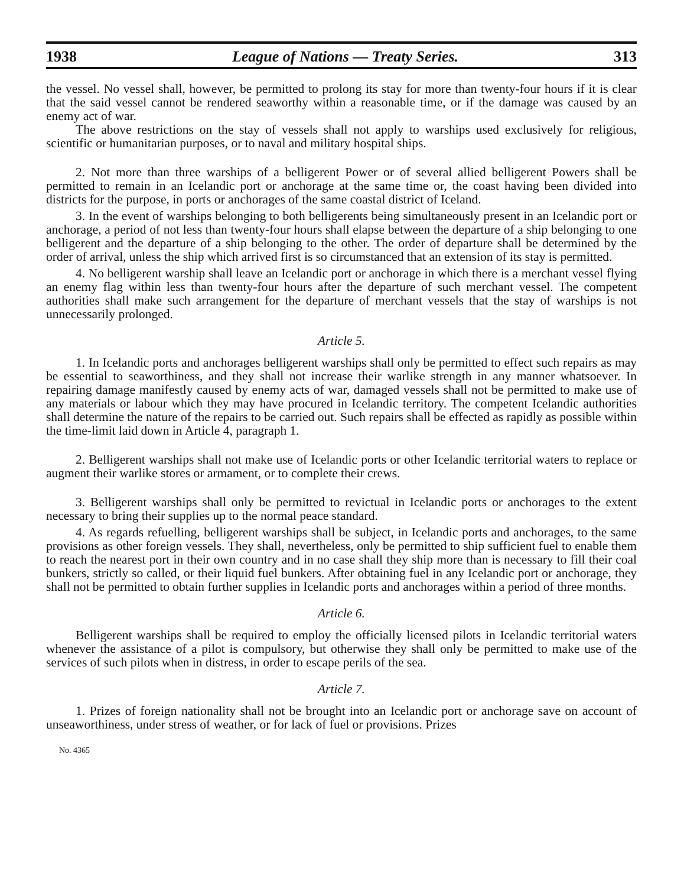1938 League of Nations — Treaty Series. 313
the vessel. No vessel shall, however, be permitted to prolong its stay for more than twenty-four hours if it is clear that the said vessel cannot be rendered seaworthy within a reasonable time, or if the damage was caused by an enemy act of war.
The above restrictions on the stay of vessels shall not apply to warships used exclusively for religious, scientific or humanitarian purposes, or to naval and military hospital ships.
2. Not more than three warships of a belligerent Power or of several allied belligerent Powers shall be permitted to remain in an Icelandic port or anchorage at the same time or, the coast having been divided into districts for the purpose, in ports or anchorages of the same coastal district of Iceland.
3. In the event of warships belonging to both belligerents being simultaneously present in an Icelandic port or anchorage, a period of not less than twenty-four hours shall elapse between the departure of a ship belonging to one belligerent and the departure of a ship belonging to the other. The order of departure shall be determined by the order of arrival, unless the ship which arrived first is so circumstanced that an extension of its stay is permitted.
4. No belligerent warship shall leave an Icelandic port or anchorage in which there is a merchant vessel flying an enemy flag within less than twenty-four hours after the departure of such merchant vessel. The competent authorities shall make such arrangement for the departure of merchant vessels that the stay of warships is not unnecessarily prolonged.
Article 5.
1. In Icelandic ports and anchorages belligerent warships shall only be permitted to effect such repairs as may be essential to seaworthiness, and they shall not increase their warlike strength in any manner whatsoever. In repairing damage manifestly caused by enemy acts of war, damaged vessels shall not be permitted to make use of any materials or labour which they may have procured in Icelandic territory. The competent Icelandic authorities shall determine the nature of the repairs to be carried out. Such repairs shall be effected as rapidly as possible within the time-limit laid down in Article 4, paragraph 1.
2. Belligerent warships shall not make use of Icelandic ports or other Icelandic territorial waters to replace or augment their warlike stores or armament, or to complete their crews.
3. Belligerent warships shall only be permitted to revictual in Icelandic ports or anchorages to the extent necessary to bring their supplies up to the normal peace standard.
4. As regards refuelling, belligerent warships shall be subject, in Icelandic ports and anchorages, to the same provisions as other foreign vessels. They shall, nevertheless, only be permitted to ship sufficient fuel to enable them to reach the nearest port in their own country and in no case shall they ship more than is necessary to fill their coal bunkers, strictly so called, or their liquid fuel bunkers. After obtaining fuel in any Icelandic port or anchorage, they shall not be permitted to obtain further supplies in Icelandic ports and anchorages within a period of three months.
Article 6.
Belligerent warships shall be required to employ the officially licensed pilots in Icelandic territorial waters whenever the assistance of a pilot is compulsory, but otherwise they shall only be permitted to make use of the services of such pilots when in distress, in order to escape perils of the sea.
Article 7.
1. Prizes of foreign nationality shall not be brought into an Icelandic port or anchorage save on account of unseaworthiness, under stress of weather, or for lack of fuel or provisions. Prizes
No. 4365